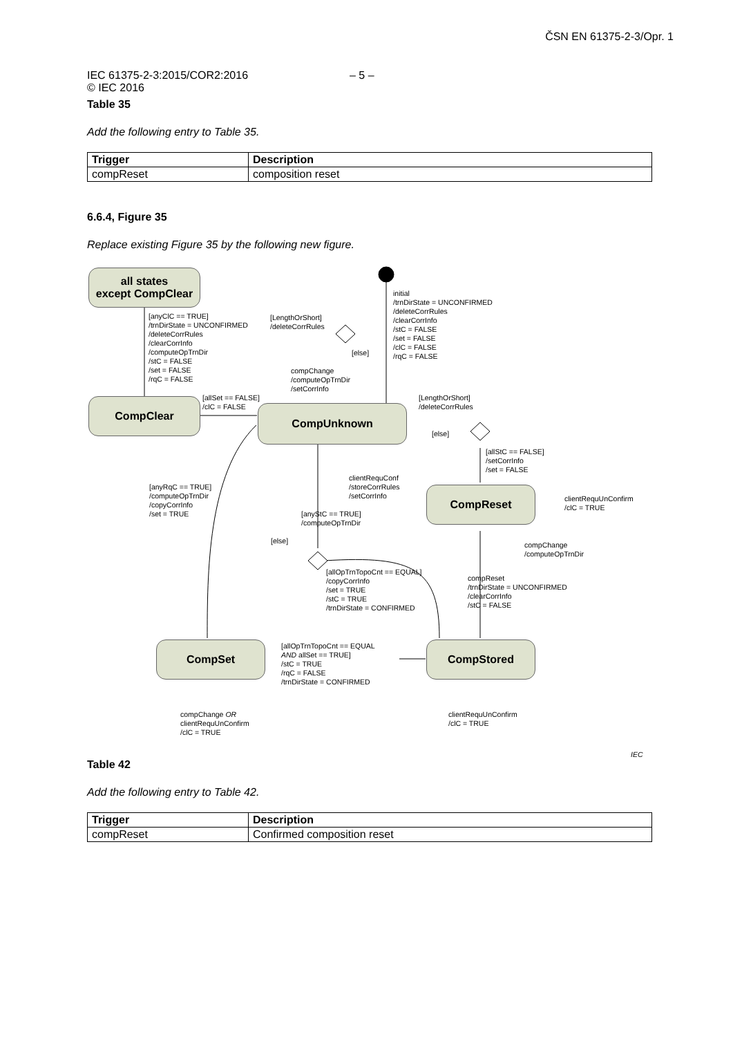ČSN EN 61375-2-3/Opr. 1
IEC 61375-2-3:2015/COR2:2016
© IEC 2016
– 5 –
Table 35
Add the following entry to Table 35.
| Trigger | Description |
| --- | --- |
| compReset | composition reset |
6.6.4, Figure 35
Replace existing Figure 35 by the following new figure.
all states
except CompClear
CompClear
CompUnknown
CompReset
CompSet CompStored
initial
/trnDirState = UNCONFIRMED
/deleteCorrRules
/clearCorrInfo
/stC = FALSE
/set = FALSE
/clC = FALSE
/rqC = FALSE
[anyClC == TRUE]
/trnDirState = UNCONFIRMED
/deleteCorrRules
/clearCorrInfo
/computeOpTrnDir
/stC = FALSE
/set = FALSE
/rqC = FALSE
[LengthOrShort]
/deleteCorrRules
[else]
compChange
/computeOpTrnDir
/setCorrInfo
[allSet == FALSE]
/clC = FALSE
[LengthOrShort]
/deleteCorrRules
[else]
[allStC == FALSE]
/setCorrInfo
/set = FALSE
clientRequConf
/storeCorrRules
/setCorrInfo
[anyRqC == TRUE]
/computeOpTrnDir
/copyCorrInfo
/set = TRUE
clientRequUnConfirm
/clC = TRUE
[anyStC == TRUE]
/computeOpTrnDir
[else]
compChange
/computeOpTrnDir
[allOpTrnTopoCnt == EQUAL]
/copyCorrInfo
/set = TRUE
/stC = TRUE
/trnDirState = CONFIRMED
compReset
/trnDirState = UNCONFIRMED
/clearCorrInfo
/stC = FALSE
[allOpTrnTopoCnt == EQUAL
AND allSet == TRUE]
/stC = TRUE
/rqC = FALSE
/trnDirState = CONFIRMED
compChange OR
clientRequUnConfirm
/clC = TRUE
clientRequUnConfirm
/clC = TRUE
IEC
Table 42
Add the following entry to Table 42.
| Trigger | Description |
| --- | --- |
| compReset | Confirmed composition reset |